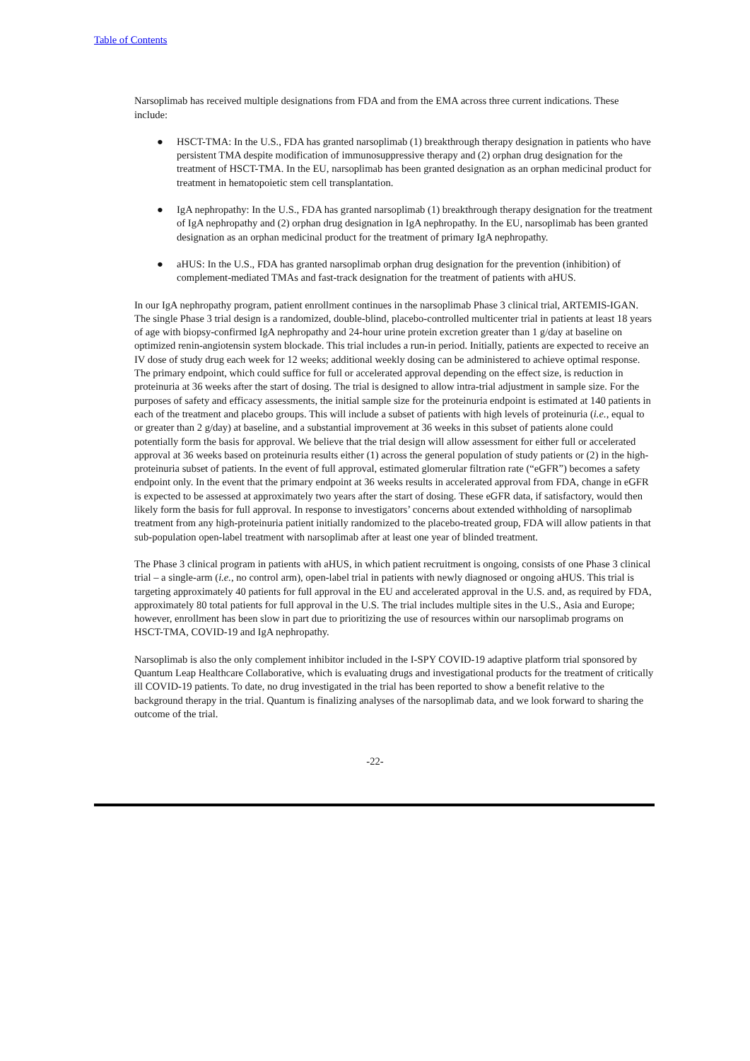Table of Contents
Narsoplimab has received multiple designations from FDA and from the EMA across three current indications. These include:
● HSCT-TMA: In the U.S., FDA has granted narsoplimab (1) breakthrough therapy designation in patients who have persistent TMA despite modification of immunosuppressive therapy and (2) orphan drug designation for the treatment of HSCT-TMA. In the EU, narsoplimab has been granted designation as an orphan medicinal product for treatment in hematopoietic stem cell transplantation.
● IgA nephropathy: In the U.S., FDA has granted narsoplimab (1) breakthrough therapy designation for the treatment of IgA nephropathy and (2) orphan drug designation in IgA nephropathy. In the EU, narsoplimab has been granted designation as an orphan medicinal product for the treatment of primary IgA nephropathy.
● aHUS: In the U.S., FDA has granted narsoplimab orphan drug designation for the prevention (inhibition) of complement-mediated TMAs and fast-track designation for the treatment of patients with aHUS.
In our IgA nephropathy program, patient enrollment continues in the narsoplimab Phase 3 clinical trial, ARTEMIS-IGAN. The single Phase 3 trial design is a randomized, double-blind, placebo-controlled multicenter trial in patients at least 18 years of age with biopsy-confirmed IgA nephropathy and 24-hour urine protein excretion greater than 1 g/day at baseline on optimized renin-angiotensin system blockade. This trial includes a run-in period. Initially, patients are expected to receive an IV dose of study drug each week for 12 weeks; additional weekly dosing can be administered to achieve optimal response. The primary endpoint, which could suffice for full or accelerated approval depending on the effect size, is reduction in proteinuria at 36 weeks after the start of dosing. The trial is designed to allow intra-trial adjustment in sample size. For the purposes of safety and efficacy assessments, the initial sample size for the proteinuria endpoint is estimated at 140 patients in each of the treatment and placebo groups. This will include a subset of patients with high levels of proteinuria (i.e., equal to or greater than 2 g/day) at baseline, and a substantial improvement at 36 weeks in this subset of patients alone could potentially form the basis for approval. We believe that the trial design will allow assessment for either full or accelerated approval at 36 weeks based on proteinuria results either (1) across the general population of study patients or (2) in the high-proteinuria subset of patients. In the event of full approval, estimated glomerular filtration rate (“eGFR”) becomes a safety endpoint only. In the event that the primary endpoint at 36 weeks results in accelerated approval from FDA, change in eGFR is expected to be assessed at approximately two years after the start of dosing. These eGFR data, if satisfactory, would then likely form the basis for full approval. In response to investigators’ concerns about extended withholding of narsoplimab treatment from any high-proteinuria patient initially randomized to the placebo-treated group, FDA will allow patients in that sub-population open-label treatment with narsoplimab after at least one year of blinded treatment.
The Phase 3 clinical program in patients with aHUS, in which patient recruitment is ongoing, consists of one Phase 3 clinical trial – a single-arm (i.e., no control arm), open-label trial in patients with newly diagnosed or ongoing aHUS. This trial is targeting approximately 40 patients for full approval in the EU and accelerated approval in the U.S. and, as required by FDA, approximately 80 total patients for full approval in the U.S. The trial includes multiple sites in the U.S., Asia and Europe; however, enrollment has been slow in part due to prioritizing the use of resources within our narsoplimab programs on HSCT-TMA, COVID-19 and IgA nephropathy.
Narsoplimab is also the only complement inhibitor included in the I-SPY COVID-19 adaptive platform trial sponsored by Quantum Leap Healthcare Collaborative, which is evaluating drugs and investigational products for the treatment of critically ill COVID-19 patients. To date, no drug investigated in the trial has been reported to show a benefit relative to the background therapy in the trial. Quantum is finalizing analyses of the narsoplimab data, and we look forward to sharing the outcome of the trial.
-22-